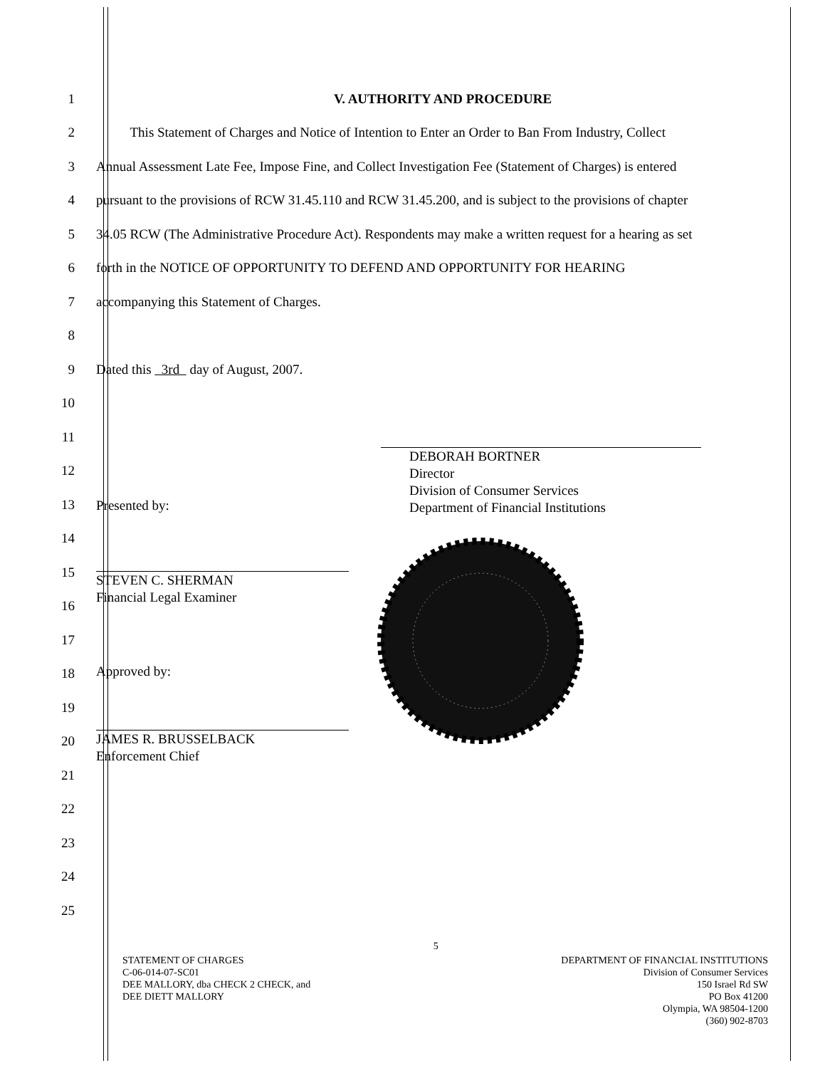1 V. AUTHORITY AND PROCEDURE
2 This Statement of Charges and Notice of Intention to Enter an Order to Ban From Industry, Collect
3 Annual Assessment Late Fee, Impose Fine, and Collect Investigation Fee (Statement of Charges) is entered
4 pursuant to the provisions of RCW 31.45.110 and RCW 31.45.200, and is subject to the provisions of chapter
5 34.05 RCW (The Administrative Procedure Act). Respondents may make a written request for a hearing as set
6 forth in the NOTICE OF OPPORTUNITY TO DEFEND AND OPPORTUNITY FOR HEARING
7 accompanying this Statement of Charges.
8
9 Dated this 3rd day of August, 2007.
10
11
12
13
14
15
16
17
18
19
20
21
22
23
24
25
Presented by:
STEVEN C. SHERMAN
Financial Legal Examiner
Approved by:
JAMES R. BRUSSELBACK
Enforcement Chief
DEBORAH BORTNER
Director
Division of Consumer Services
Department of Financial Institutions
STATEMENT OF CHARGES
C-06-014-07-SC01
DEE MALLORY, dba CHECK 2 CHECK, and
DEE DIETT MALLORY
5
DEPARTMENT OF FINANCIAL INSTITUTIONS
Division of Consumer Services
150 Israel Rd SW
PO Box 41200
Olympia, WA 98504-1200
(360) 902-8703